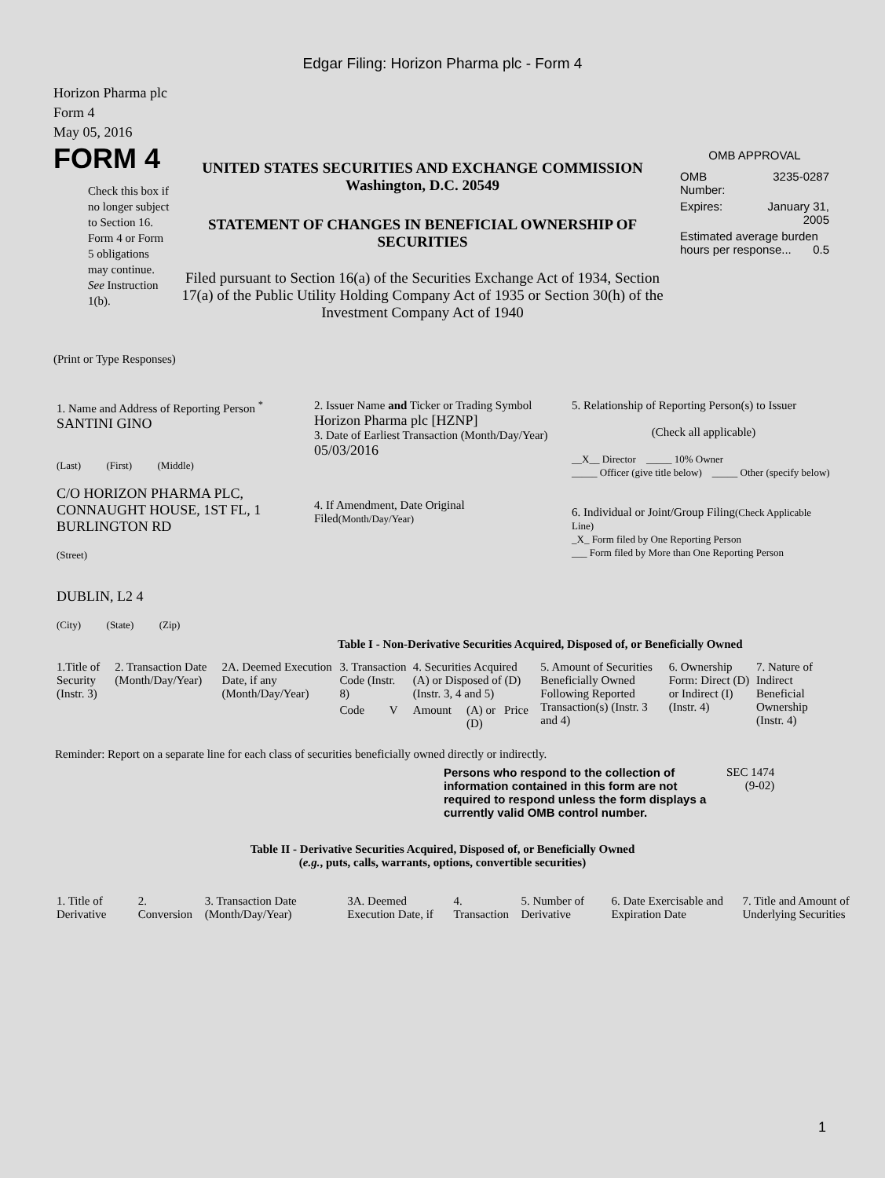Edgar Filing: Horizon Pharma plc - Form 4
Horizon Pharma plc
Form 4
May 05, 2016
FORM 4
Check this box if no longer subject to Section 16. Form 4 or Form 5 obligations may continue. See Instruction 1(b).
UNITED STATES SECURITIES AND EXCHANGE COMMISSION
Washington, D.C. 20549
STATEMENT OF CHANGES IN BENEFICIAL OWNERSHIP OF SECURITIES
Filed pursuant to Section 16(a) of the Securities Exchange Act of 1934, Section 17(a) of the Public Utility Holding Company Act of 1935 or Section 30(h) of the Investment Company Act of 1940
OMB APPROVAL
| OMB Number: | 3235-0287 |
| Expires: | January 31, 2005 |
| Estimated average burden hours per response... 0.5 | |
(Print or Type Responses)
| 1. Name and Address of Reporting Person <sup>*</sup> SANTINI GINO (Last) (First) (Middle) C/O HORIZON PHARMA PLC, CONNAUGHT HOUSE, 1ST FL, 1 BURLINGTON RD (Street) DUBLIN, L2 4 (City) (State) (Zip) | 2. Issuer Name and Ticker or Trading Symbol Horizon Pharma plc [HZNP] 3. Date of Earliest Transaction (Month/Day/Year) 05/03/2016 4. If Amendment, Date Original Filed (Month/Day/Year) | 5. Relationship of Reporting Person(s) to Issuer (Check all applicable) __X__ Director _____ 10% Owner _____ Officer (give title below) _____ Other (specify below) 6. Individual or Joint/Group Filing (Check Applicable Line) _X_ Form filed by One Reporting Person ___ Form filed by More than One Reporting Person |
Table I - Non-Derivative Securities Acquired, Disposed of, or Beneficially Owned
| 1.Title of Security (Instr. 3) | 2. Transaction Date (Month/Day/Year) | 2A. Deemed Execution Date, if any (Month/Day/Year) | 3. Transaction Code (Instr. 8) | | 4. Securities Acquired (A) or Disposed of (D) (Instr. 3, 4 and 5) | | | 5. Amount of Securities Beneficially Owned Following Reported Transaction(s) (Instr. 3 and 4) | 6. Ownership Form: Direct (D) or Indirect (I) (Instr. 4) | 7. Nature of Indirect Beneficial Ownership (Instr. 4) |
| --- | --- | --- | --- | --- | --- | --- | --- | --- | --- | --- |
| | | | Code | V | Amount | (A) or (D) | Price | | | |
Reminder: Report on a separate line for each class of securities beneficially owned directly or indirectly.
Persons who respond to the collection of information contained in this form are not required to respond unless the form displays a currently valid OMB control number.
SEC 1474
(9-02)
Table II - Derivative Securities Acquired, Disposed of, or Beneficially Owned
(e.g., puts, calls, warrants, options, convertible securities)
| 1. Title of Derivative | 2. Conversion | 3. Transaction Date (Month/Day/Year) | 3A. Deemed Execution Date, if | 4. Transaction | 5. Number of Derivative | 6. Date Exercisable and Expiration Date | 7. Title and Amount of Underlying Securities |
| --- | --- | --- | --- | --- | --- | --- | --- |
1